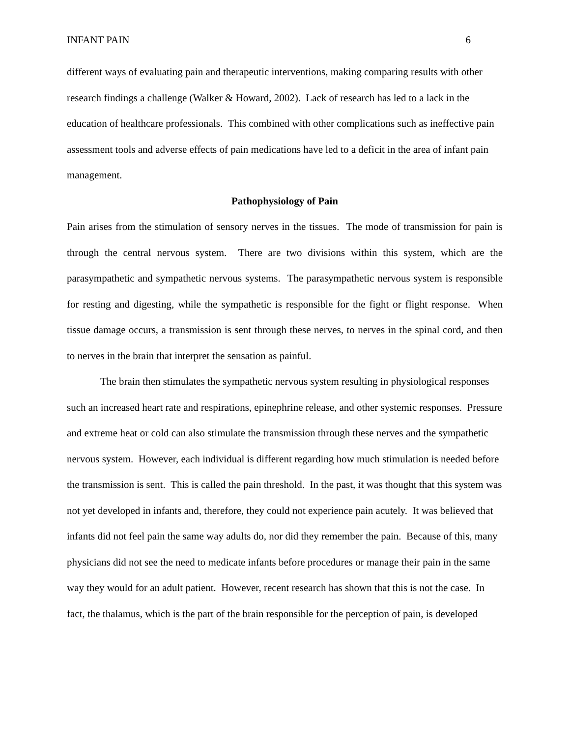INFANT PAIN 6
different ways of evaluating pain and therapeutic interventions, making comparing results with other research findings a challenge (Walker & Howard, 2002). Lack of research has led to a lack in the education of healthcare professionals. This combined with other complications such as ineffective pain assessment tools and adverse effects of pain medications have led to a deficit in the area of infant pain management.
Pathophysiology of Pain
Pain arises from the stimulation of sensory nerves in the tissues. The mode of transmission for pain is through the central nervous system. There are two divisions within this system, which are the parasympathetic and sympathetic nervous systems. The parasympathetic nervous system is responsible for resting and digesting, while the sympathetic is responsible for the fight or flight response. When tissue damage occurs, a transmission is sent through these nerves, to nerves in the spinal cord, and then to nerves in the brain that interpret the sensation as painful.
The brain then stimulates the sympathetic nervous system resulting in physiological responses such an increased heart rate and respirations, epinephrine release, and other systemic responses. Pressure and extreme heat or cold can also stimulate the transmission through these nerves and the sympathetic nervous system. However, each individual is different regarding how much stimulation is needed before the transmission is sent. This is called the pain threshold. In the past, it was thought that this system was not yet developed in infants and, therefore, they could not experience pain acutely. It was believed that infants did not feel pain the same way adults do, nor did they remember the pain. Because of this, many physicians did not see the need to medicate infants before procedures or manage their pain in the same way they would for an adult patient. However, recent research has shown that this is not the case. In fact, the thalamus, which is the part of the brain responsible for the perception of pain, is developed